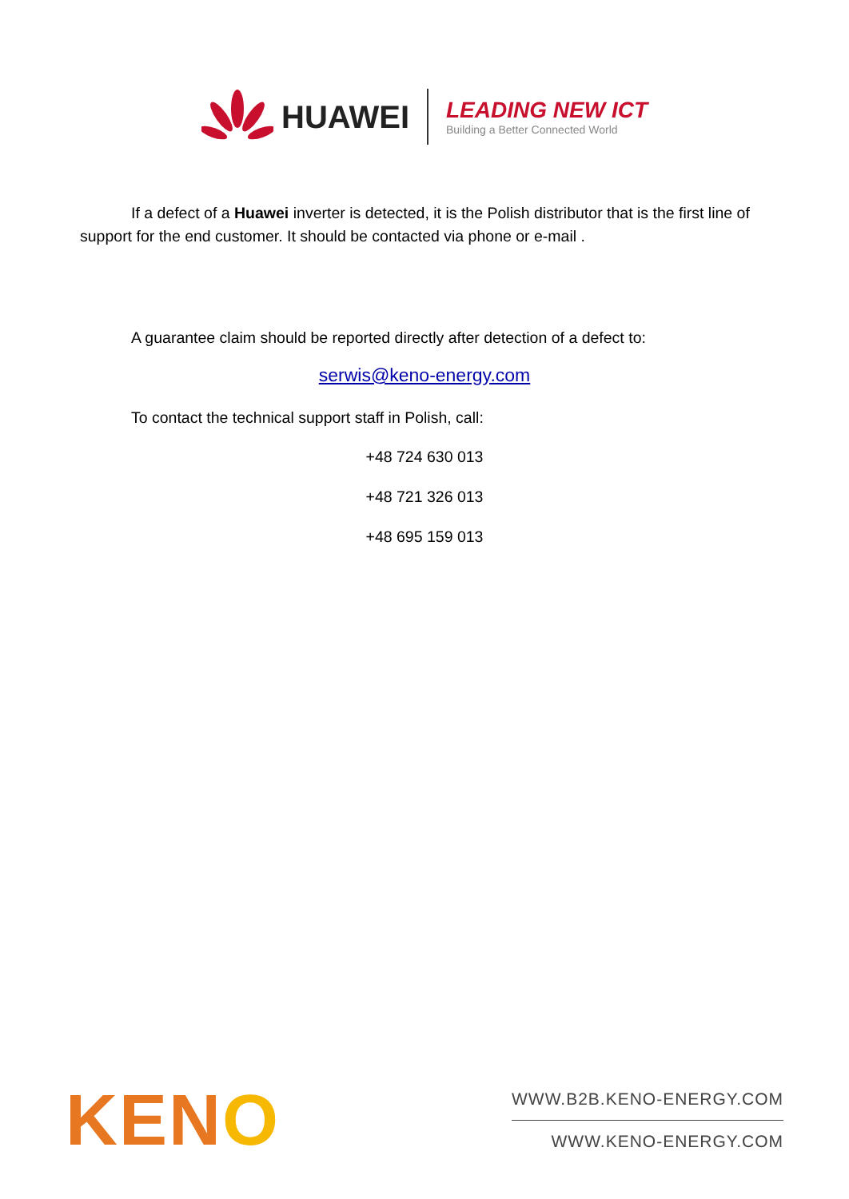HUAWEI
LEADING NEW ICT
Building a Better Connected World
If a defect of a Huawei inverter is detected, it is the Polish distributor that is the first line of support for the end customer. It should be contacted via phone or e-mail .
A guarantee claim should be reported directly after detection of a defect to:
serwis@keno-energy.com
To contact the technical support staff in Polish, call:
+48 724 630 013
+48 721 326 013
+48 695 159 013
KENO
WWW.B2B.KENO-ENERGY.COM
WWW.KENO-ENERGY.COM